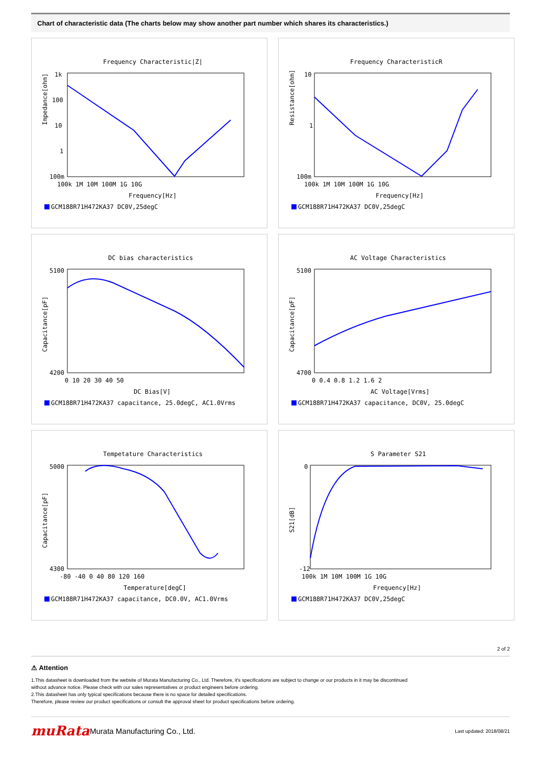Chart of characteristic data (The charts below may show another part number which shares its characteristics.)
Frequency Characteristic|Z|
Impedance[ohm]
1k
100
10
1
100m
100k 1M 10M 100M 1G 10G
Frequency[Hz]
GCM188R71H472KA37 DC0V,25degC
Frequency CharacteristicR
Resistance[ohm]
10
1
100m
100k 1M 10M 100M 1G 10G
Frequency[Hz]
GCM188R71H472KA37 DC0V,25degC
DC bias characteristics
Capacitance[pF]
5100
4200
0 10 20 30 40 50
DC Bias[V]
GCM188R71H472KA37 capacitance, 25.0degC, AC1.0Vrms
AC Voltage Characteristics
Capacitance[pF]
5100
4700
0 0.4 0.8 1.2 1.6 2
AC Voltage[Vrms]
GCM188R71H472KA37 capacitance, DC0V, 25.0degC
Tempetature Characteristics
Capacitance[pF]
5000
4300
-80 -40 0 40 80 120 160
Temperature[degC]
GCM188R71H472KA37 capacitance, DC0.0V, AC1.0Vrms
S Parameter S21
S21[dB]
0
-12
100k 1M 10M 100M 1G 10G
Frequency[Hz]
GCM188R71H472KA37 DC0V,25degC
2 of 2
⚠ Attention
1.This datasheet is downloaded from the website of Murata Manufacturing Co., Ltd. Therefore, it's specifications are subject to change or our products in it may be discontinued
without advance notice. Please check with our sales representatives or product engineers before ordering.
2.This datasheet has only typical specifications because there is no space for detailed specifications.
Therefore, please review our product specifications or consult the approval sheet for product specifications before ordering.
muRata
Murata Manufacturing Co., Ltd.
Last updated: 2018/08/21